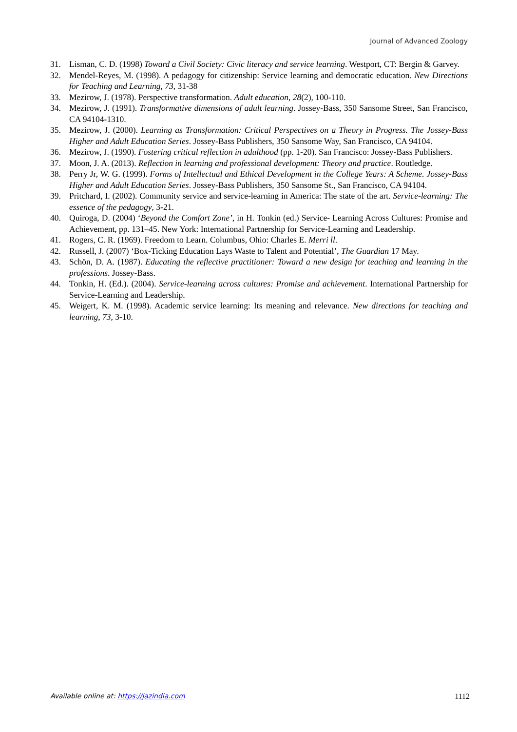Journal of Advanced Zoology
31. Lisman, C. D. (1998) Toward a Civil Society: Civic literacy and service learning. Westport, CT: Bergin & Garvey.
32. Mendel-Reyes, M. (1998). A pedagogy for citizenship: Service learning and democratic education. New Directions for Teaching and Learning, 73, 31-38
33. Mezirow, J. (1978). Perspective transformation. Adult education, 28(2), 100-110.
34. Mezirow, J. (1991). Transformative dimensions of adult learning. Jossey-Bass, 350 Sansome Street, San Francisco, CA 94104-1310.
35. Mezirow, J. (2000). Learning as Transformation: Critical Perspectives on a Theory in Progress. The Jossey-Bass Higher and Adult Education Series. Jossey-Bass Publishers, 350 Sansome Way, San Francisco, CA 94104.
36. Mezirow, J. (1990). Fostering critical reflection in adulthood (pp. 1-20). San Francisco: Jossey-Bass Publishers.
37. Moon, J. A. (2013). Reflection in learning and professional development: Theory and practice. Routledge.
38. Perry Jr, W. G. (1999). Forms of Intellectual and Ethical Development in the College Years: A Scheme. Jossey-Bass Higher and Adult Education Series. Jossey-Bass Publishers, 350 Sansome St., San Francisco, CA 94104.
39. Pritchard, I. (2002). Community service and service-learning in America: The state of the art. Service-learning: The essence of the pedagogy, 3-21.
40. Quiroga, D. (2004) ‘Beyond the Comfort Zone’, in H. Tonkin (ed.) Service- Learning Across Cultures: Promise and Achievement, pp. 131–45. New York: International Partnership for Service-Learning and Leadership.
41. Rogers, C. R. (1969). Freedom to Learn. Columbus, Ohio: Charles E. Merri ll.
42. Russell, J. (2007) ‘Box-Ticking Education Lays Waste to Talent and Potential’, The Guardian 17 May.
43. Schön, D. A. (1987). Educating the reflective practitioner: Toward a new design for teaching and learning in the professions. Jossey-Bass.
44. Tonkin, H. (Ed.). (2004). Service-learning across cultures: Promise and achievement. International Partnership for Service-Learning and Leadership.
45. Weigert, K. M. (1998). Academic service learning: Its meaning and relevance. New directions for teaching and learning, 73, 3-10.
Available online at: https://jazindia.com 1112